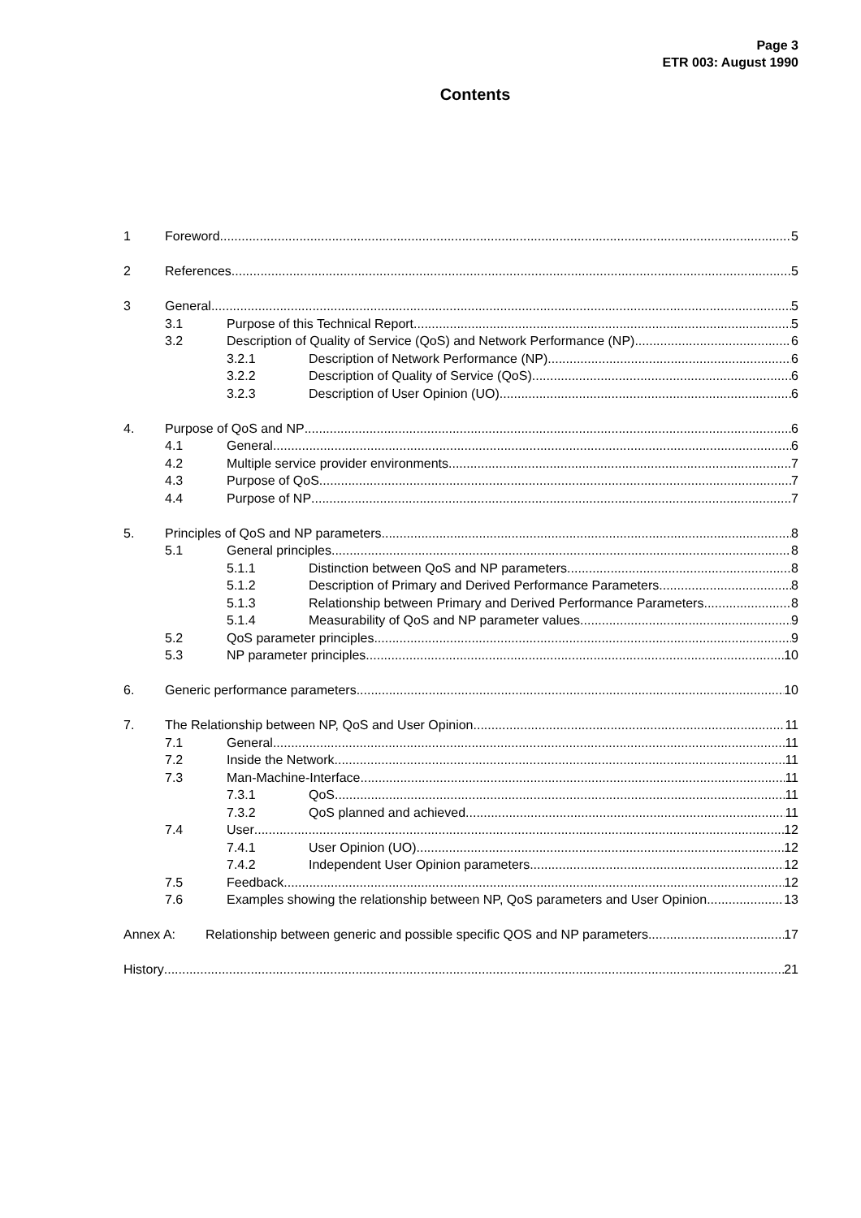Page 3
ETR 003: August 1990
Contents
1 Foreword 5
2 References 5
3 General 5
3.1 Purpose of this Technical Report 5
3.2 Description of Quality of Service (QoS) and Network Performance (NP) 6
3.2.1 Description of Network Performance (NP) 6
3.2.2 Description of Quality of Service (QoS) 6
3.2.3 Description of User Opinion (UO) 6
4. Purpose of QoS and NP 6
4.1 General 6
4.2 Multiple service provider environments 7
4.3 Purpose of QoS 7
4.4 Purpose of NP 7
5. Principles of QoS and NP parameters 8
5.1 General principles 8
5.1.1 Distinction between QoS and NP parameters 8
5.1.2 Description of Primary and Derived Performance Parameters 8
5.1.3 Relationship between Primary and Derived Performance Parameters 8
5.1.4 Measurability of QoS and NP parameter values 9
5.2 QoS parameter principles 9
5.3 NP parameter principles 10
6. Generic performance parameters 10
7. The Relationship between NP, QoS and User Opinion 11
7.1 General 11
7.2 Inside the Network 11
7.3 Man-Machine-Interface 11
7.3.1 QoS 11
7.3.2 QoS planned and achieved 11
7.4 User 12
7.4.1 User Opinion (UO) 12
7.4.2 Independent User Opinion parameters 12
7.5 Feedback 12
7.6 Examples showing the relationship between NP, QoS parameters and User Opinion 13
Annex A: Relationship between generic and possible specific QOS and NP parameters 17
History 21